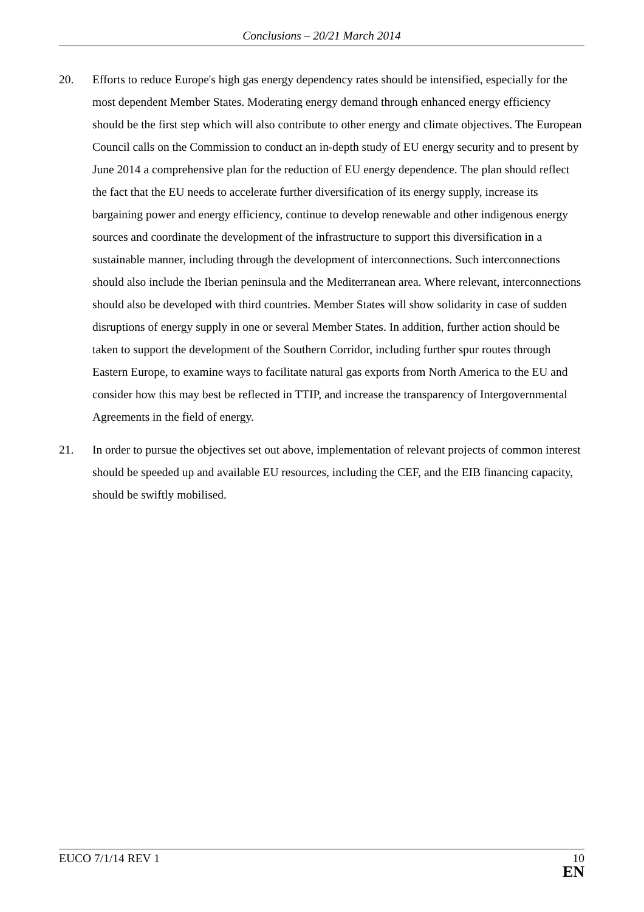Conclusions – 20/21 March 2014
20. Efforts to reduce Europe's high gas energy dependency rates should be intensified, especially for the most dependent Member States. Moderating energy demand through enhanced energy efficiency should be the first step which will also contribute to other energy and climate objectives. The European Council calls on the Commission to conduct an in-depth study of EU energy security and to present by June 2014 a comprehensive plan for the reduction of EU energy dependence. The plan should reflect the fact that the EU needs to accelerate further diversification of its energy supply, increase its bargaining power and energy efficiency, continue to develop renewable and other indigenous energy sources and coordinate the development of the infrastructure to support this diversification in a sustainable manner, including through the development of interconnections. Such interconnections should also include the Iberian peninsula and the Mediterranean area. Where relevant, interconnections should also be developed with third countries. Member States will show solidarity in case of sudden disruptions of energy supply in one or several Member States. In addition, further action should be taken to support the development of the Southern Corridor, including further spur routes through Eastern Europe, to examine ways to facilitate natural gas exports from North America to the EU and consider how this may best be reflected in TTIP, and increase the transparency of Intergovernmental Agreements in the field of energy.
21. In order to pursue the objectives set out above, implementation of relevant projects of common interest should be speeded up and available EU resources, including the CEF, and the EIB financing capacity, should be swiftly mobilised.
EUCO 7/1/14 REV 1
10
EN